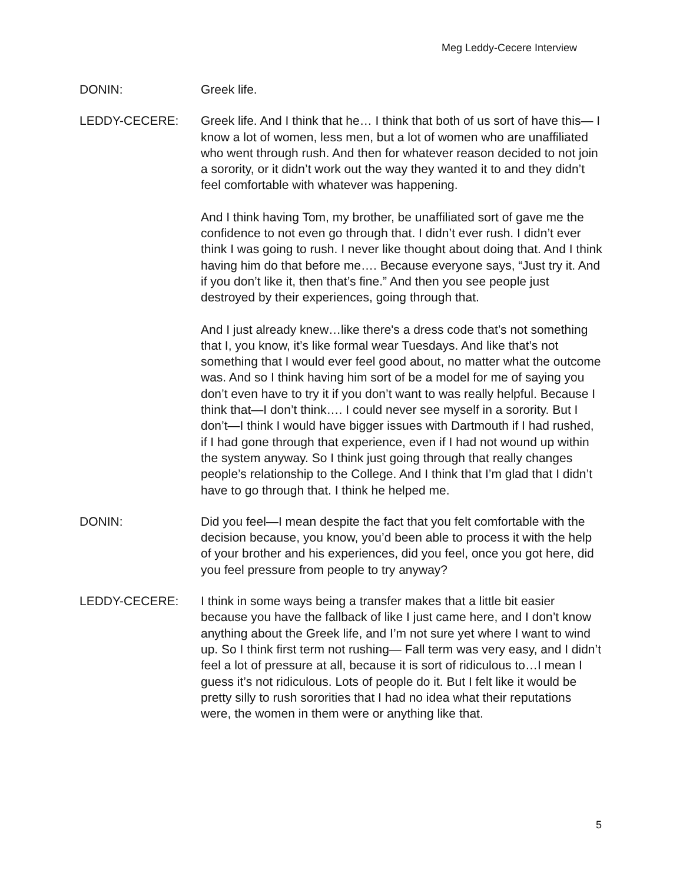Meg Leddy-Cecere Interview
DONIN: Greek life.
LEDDY-CECERE: Greek life. And I think that he… I think that both of us sort of have this— I know a lot of women, less men, but a lot of women who are unaffiliated who went through rush. And then for whatever reason decided to not join a sorority, or it didn’t work out the way they wanted it to and they didn’t feel comfortable with whatever was happening.
And I think having Tom, my brother, be unaffiliated sort of gave me the confidence to not even go through that. I didn’t ever rush. I didn’t ever think I was going to rush. I never like thought about doing that. And I think having him do that before me…. Because everyone says, “Just try it. And if you don’t like it, then that’s fine.” And then you see people just destroyed by their experiences, going through that.
And I just already knew…like there's a dress code that’s not something that I, you know, it’s like formal wear Tuesdays. And like that’s not something that I would ever feel good about, no matter what the outcome was. And so I think having him sort of be a model for me of saying you don’t even have to try it if you don’t want to was really helpful. Because I think that—I don’t think…. I could never see myself in a sorority. But I don’t—I think I would have bigger issues with Dartmouth if I had rushed, if I had gone through that experience, even if I had not wound up within the system anyway. So I think just going through that really changes people’s relationship to the College. And I think that I’m glad that I didn’t have to go through that. I think he helped me.
DONIN: Did you feel—I mean despite the fact that you felt comfortable with the decision because, you know, you’d been able to process it with the help of your brother and his experiences, did you feel, once you got here, did you feel pressure from people to try anyway?
LEDDY-CECERE: I think in some ways being a transfer makes that a little bit easier because you have the fallback of like I just came here, and I don’t know anything about the Greek life, and I’m not sure yet where I want to wind up. So I think first term not rushing— Fall term was very easy, and I didn’t feel a lot of pressure at all, because it is sort of ridiculous to…I mean I guess it’s not ridiculous. Lots of people do it. But I felt like it would be pretty silly to rush sororities that I had no idea what their reputations were, the women in them were or anything like that.
5